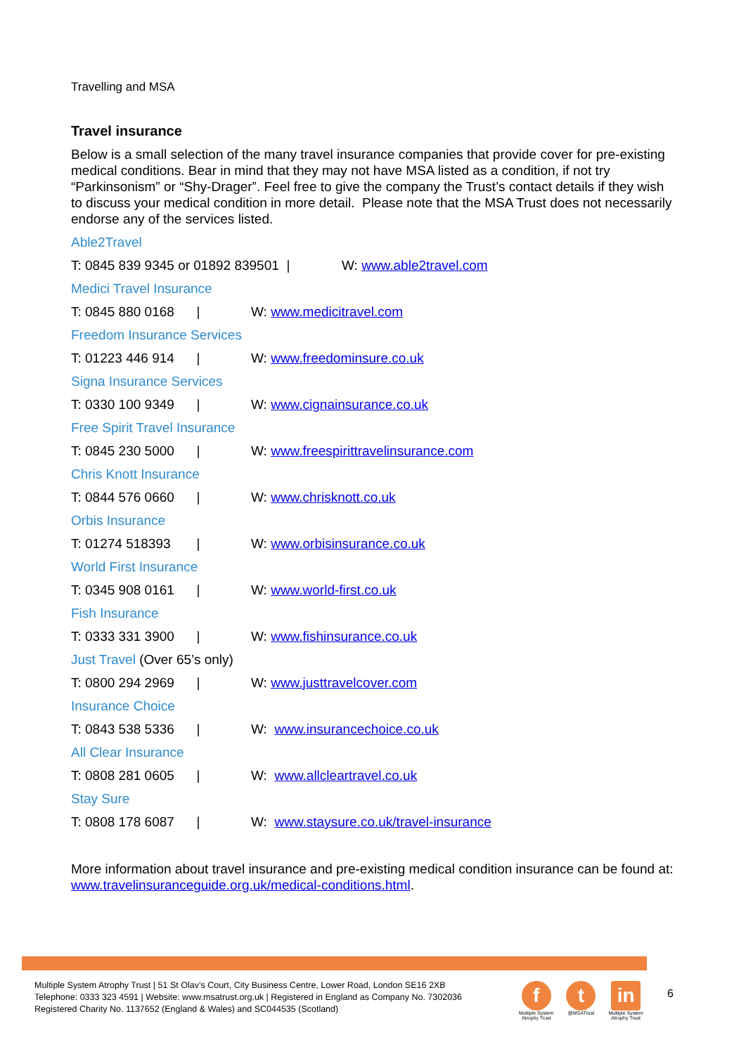Travelling and MSA
Travel insurance
Below is a small selection of the many travel insurance companies that provide cover for pre-existing medical conditions. Bear in mind that they may not have MSA listed as a condition, if not try “Parkinsonism” or “Shy-Drager”. Feel free to give the company the Trust’s contact details if they wish to discuss your medical condition in more detail. Please note that the MSA Trust does not necessarily endorse any of the services listed.
Able2Travel
T: 0845 839 9345 or 01892 839501 | W: www.able2travel.com
Medici Travel Insurance
T: 0845 880 0168 | W: www.medicitravel.com
Freedom Insurance Services
T: 01223 446 914 | W: www.freedominsure.co.uk
Signa Insurance Services
T: 0330 100 9349 | W: www.cignainsurance.co.uk
Free Spirit Travel Insurance
T: 0845 230 5000 | W: www.freespirittravelinsurance.com
Chris Knott Insurance
T: 0844 576 0660 | W: www.chrisknott.co.uk
Orbis Insurance
T: 01274 518393 | W: www.orbisinsurance.co.uk
World First Insurance
T: 0345 908 0161 | W: www.world-first.co.uk
Fish Insurance
T: 0333 331 3900 | W: www.fishinsurance.co.uk
Just Travel (Over 65’s only)
T: 0800 294 2969 | W: www.justtravelcover.com
Insurance Choice
T: 0843 538 5336 | W: www.insurancechoice.co.uk
All Clear Insurance
T: 0808 281 0605 | W: www.allcleartravel.co.uk
Stay Sure
T: 0808 178 6087 | W: www.staysure.co.uk/travel-insurance
More information about travel insurance and pre-existing medical condition insurance can be found at: www.travelinsuranceguide.org.uk/medical-conditions.html.
Multiple System Atrophy Trust | 51 St Olav’s Court, City Business Centre, Lower Road, London SE16 2XB
Telephone: 0333 323 4591 | Website: www.msatrust.org.uk | Registered in England as Company No. 7302036
Registered Charity No. 1137652 (England & Wales) and SC044535 (Scotland)
f
Multiple System
Atrophy Trust
t
@MSATrust
in
Multiple System
Atrophy Trust
6